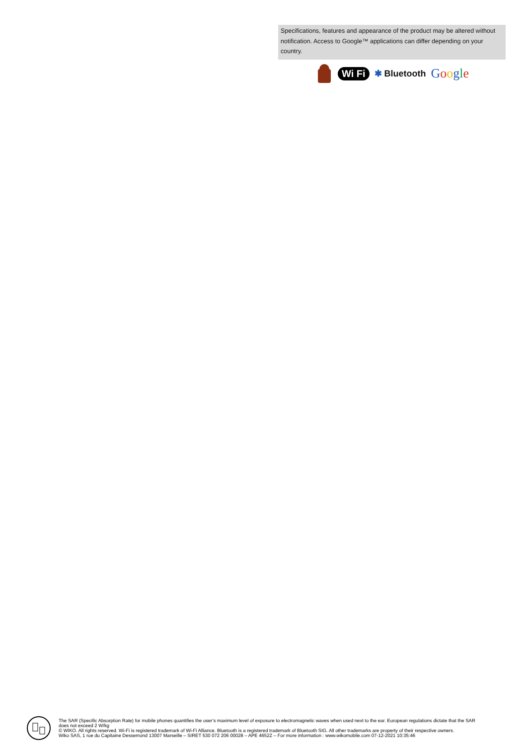Specifications, features and appearance of the product may be altered without notification. Access to Google™ applications can differ depending on your country.
Wi Fi ✱ Bluetooth Google
The SAR (Specific Absorption Rate) for mobile phones quantifies the user’s maximum level of exposure to electromagnetic waves when used next to the ear. European regulations dictate that the SAR does not exceed 2 W/kg
© WIKO. All rights reserved. Wi-Fi is registered trademark of Wi-Fi Alliance. Bluetooth is a registered trademark of Bluetooth SIG. All other trademarks are property of their respective owners.
Wiko SAS, 1 rue du Capitaine Dessemond 13007 Marseille – SIRET 530 072 206 00028 – APE 4652Z – For more information : www.wikomobile.com 07-12-2021 10:35:46